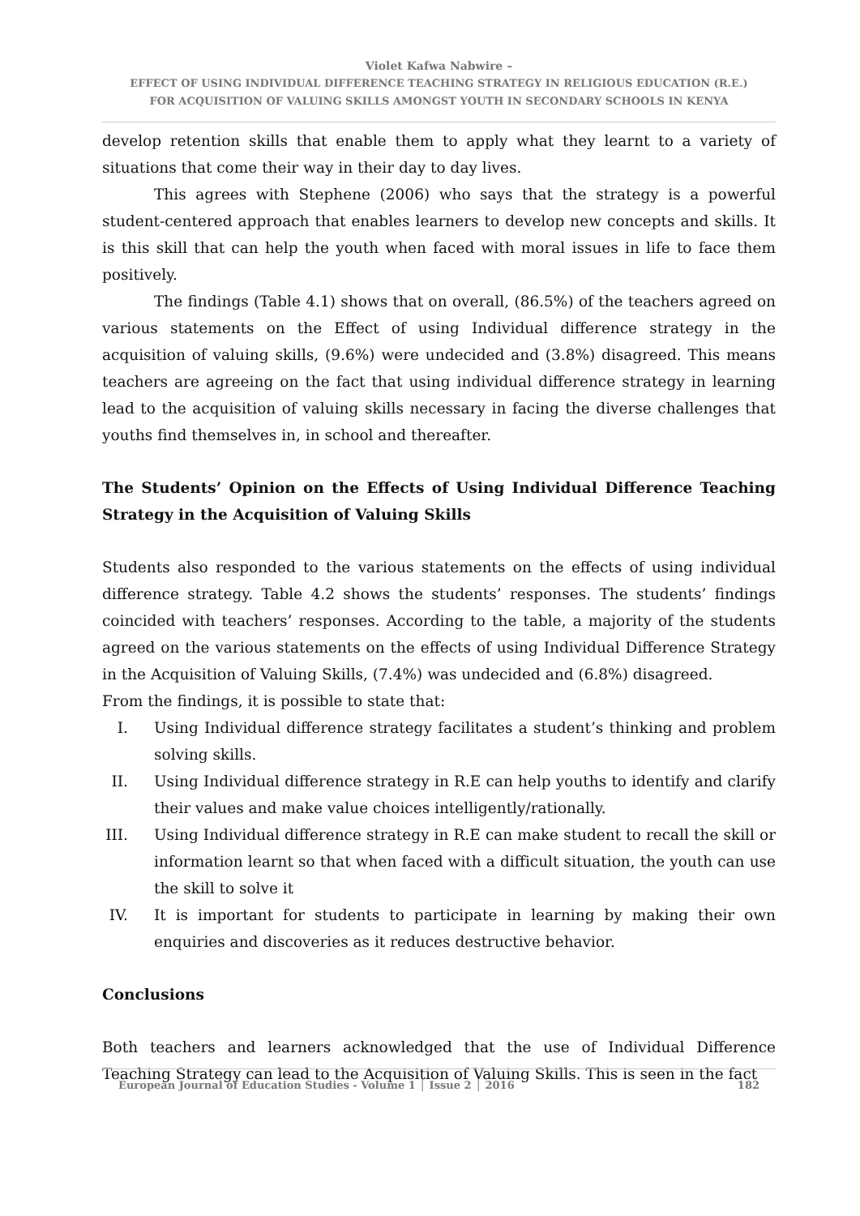Violet Kafwa Nabwire –
EFFECT OF USING INDIVIDUAL DIFFERENCE TEACHING STRATEGY IN RELIGIOUS EDUCATION (R.E.)
FOR ACQUISITION OF VALUING SKILLS AMONGST YOUTH IN SECONDARY SCHOOLS IN KENYA
develop retention skills that enable them to apply what they learnt to a variety of situations that come their way in their day to day lives.
This agrees with Stephene (2006) who says that the strategy is a powerful student-centered approach that enables learners to develop new concepts and skills. It is this skill that can help the youth when faced with moral issues in life to face them positively.
The findings (Table 4.1) shows that on overall, (86.5%) of the teachers agreed on various statements on the Effect of using Individual difference strategy in the acquisition of valuing skills, (9.6%) were undecided and (3.8%) disagreed. This means teachers are agreeing on the fact that using individual difference strategy in learning lead to the acquisition of valuing skills necessary in facing the diverse challenges that youths find themselves in, in school and thereafter.
The Students’ Opinion on the Effects of Using Individual Difference Teaching Strategy in the Acquisition of Valuing Skills
Students also responded to the various statements on the effects of using individual difference strategy. Table 4.2 shows the students’ responses. The students’ findings coincided with teachers’ responses. According to the table, a majority of the students agreed on the various statements on the effects of using Individual Difference Strategy in the Acquisition of Valuing Skills, (7.4%) was undecided and (6.8%) disagreed.
From the findings, it is possible to state that:
I. Using Individual difference strategy facilitates a student’s thinking and problem solving skills.
II. Using Individual difference strategy in R.E can help youths to identify and clarify their values and make value choices intelligently/rationally.
III. Using Individual difference strategy in R.E can make student to recall the skill or information learnt so that when faced with a difficult situation, the youth can use the skill to solve it
IV. It is important for students to participate in learning by making their own enquiries and discoveries as it reduces destructive behavior.
Conclusions
Both teachers and learners acknowledged that the use of Individual Difference Teaching Strategy can lead to the Acquisition of Valuing Skills. This is seen in the fact
European Journal of Education Studies - Volume 1 │ Issue 2 │ 2016 182